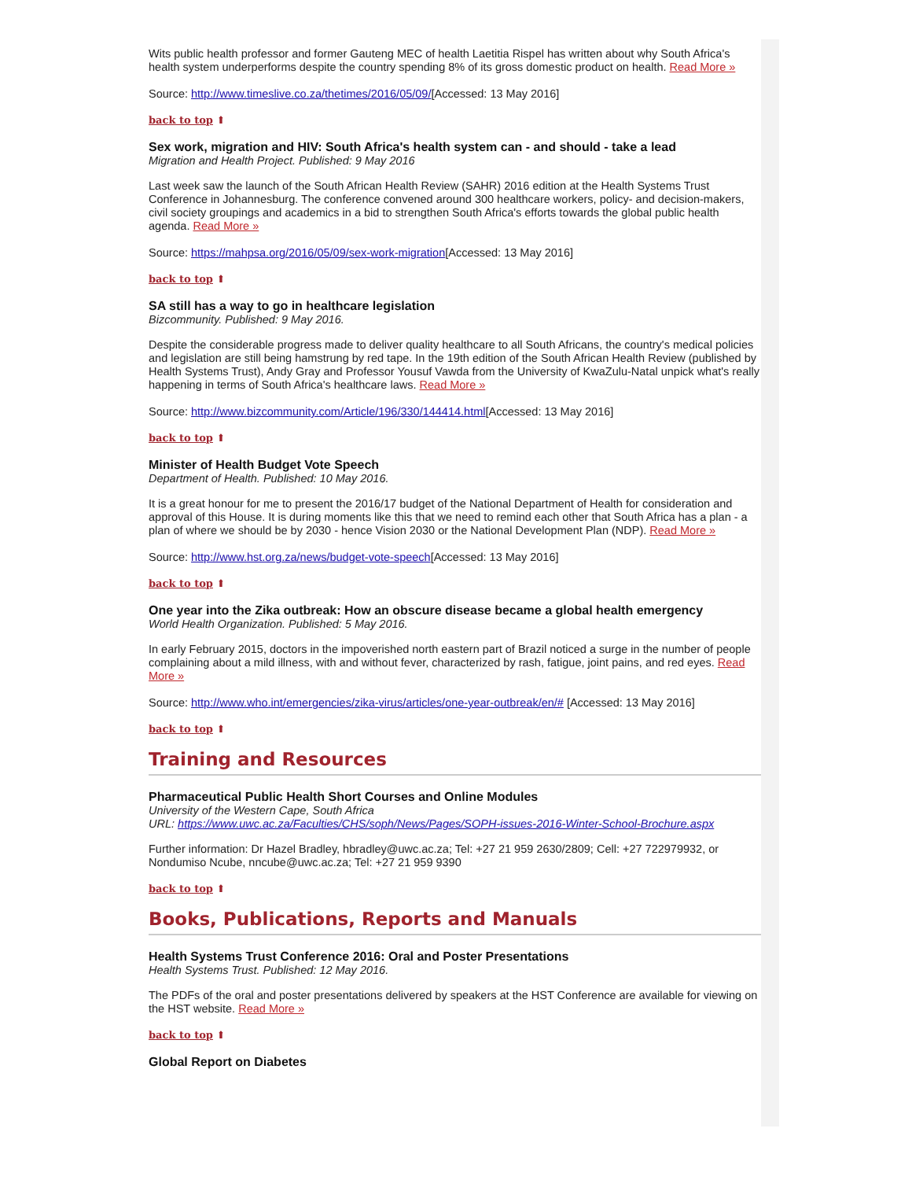Wits public health professor and former Gauteng MEC of health Laetitia Rispel has written about why South Africa's health system underperforms despite the country spending 8% of its gross domestic product on health. Read More »
Source: http://www.timeslive.co.za/thetimes/2016/05/09/[Accessed: 13 May 2016]
back to top ⬆
Sex work, migration and HIV: South Africa's health system can - and should - take a lead
Migration and Health Project. Published: 9 May 2016
Last week saw the launch of the South African Health Review (SAHR) 2016 edition at the Health Systems Trust Conference in Johannesburg. The conference convened around 300 healthcare workers, policy- and decision-makers, civil society groupings and academics in a bid to strengthen South Africa's efforts towards the global public health agenda. Read More »
Source: https://mahpsa.org/2016/05/09/sex-work-migration[Accessed: 13 May 2016]
back to top ⬆
SA still has a way to go in healthcare legislation
Bizcommunity. Published: 9 May 2016.
Despite the considerable progress made to deliver quality healthcare to all South Africans, the country's medical policies and legislation are still being hamstrung by red tape. In the 19th edition of the South African Health Review (published by Health Systems Trust), Andy Gray and Professor Yousuf Vawda from the University of KwaZulu-Natal unpick what's really happening in terms of South Africa's healthcare laws. Read More »
Source: http://www.bizcommunity.com/Article/196/330/144414.html[Accessed: 13 May 2016]
back to top ⬆
Minister of Health Budget Vote Speech
Department of Health. Published: 10 May 2016.
It is a great honour for me to present the 2016/17 budget of the National Department of Health for consideration and approval of this House. It is during moments like this that we need to remind each other that South Africa has a plan - a plan of where we should be by 2030 - hence Vision 2030 or the National Development Plan (NDP). Read More »
Source: http://www.hst.org.za/news/budget-vote-speech[Accessed: 13 May 2016]
back to top ⬆
One year into the Zika outbreak: How an obscure disease became a global health emergency
World Health Organization. Published: 5 May 2016.
In early February 2015, doctors in the impoverished north eastern part of Brazil noticed a surge in the number of people complaining about a mild illness, with and without fever, characterized by rash, fatigue, joint pains, and red eyes. Read More »
Source: http://www.who.int/emergencies/zika-virus/articles/one-year-outbreak/en/# [Accessed: 13 May 2016]
back to top ⬆
Training and Resources
Pharmaceutical Public Health Short Courses and Online Modules
University of the Western Cape, South Africa
URL: https://www.uwc.ac.za/Faculties/CHS/soph/News/Pages/SOPH-issues-2016-Winter-School-Brochure.aspx
Further information: Dr Hazel Bradley, hbradley@uwc.ac.za; Tel: +27 21 959 2630/2809; Cell: +27 722979932, or Nondumiso Ncube, nncube@uwc.ac.za; Tel: +27 21 959 9390
back to top ⬆
Books, Publications, Reports and Manuals
Health Systems Trust Conference 2016: Oral and Poster Presentations
Health Systems Trust. Published: 12 May 2016.
The PDFs of the oral and poster presentations delivered by speakers at the HST Conference are available for viewing on the HST website. Read More »
back to top ⬆
Global Report on Diabetes